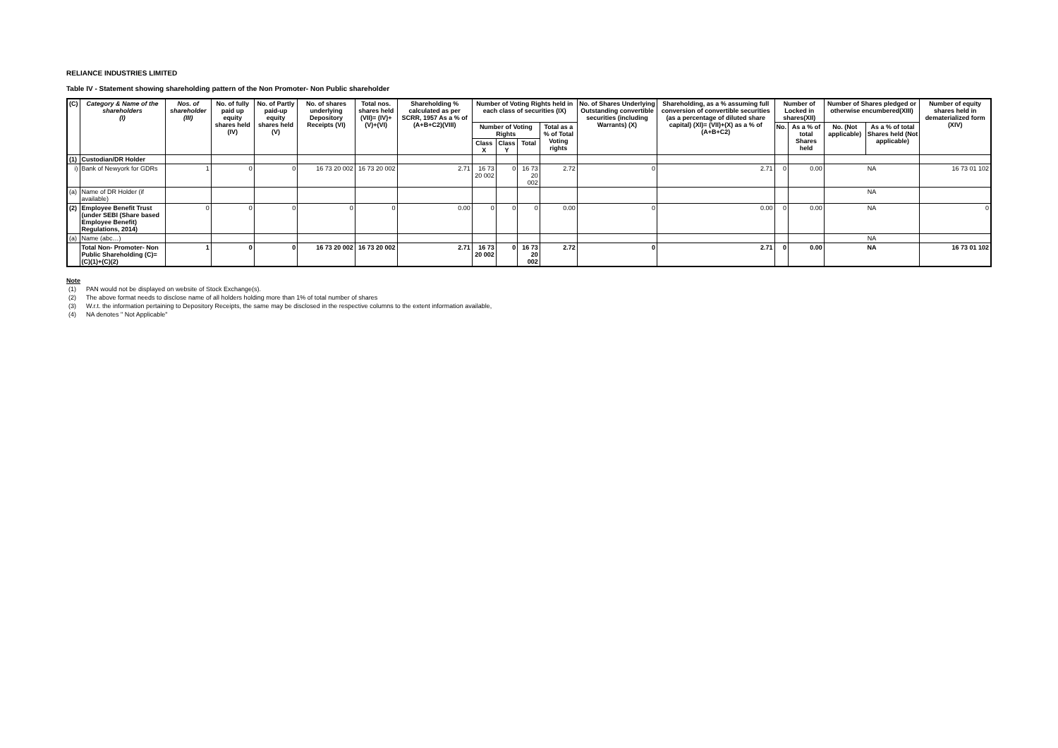RELIANCE INDUSTRIES LIMITED
Table IV - Statement showing shareholding pattern of the Non Promoter- Non Public shareholder
| (C) | Category & Name of the shareholders (I) | Nos. of shareholder (III) | No. of fully paid up equity shares held (IV) | No. of Partly paid-up equity shares held (V) | No. of shares underlying Depository Receipts (VI) | Total nos. shares held (VII)= (IV)+(V)+(VI) | Shareholding % calculated as per SCRR, 1957 As a % of (A+B+C2)(VIII) | Number of Voting Rights held in each class of securities (IX) | | | | No. of Shares Underlying Outstanding convertible securities (including Warrants) (X) | Shareholding, as a % assuming full conversion of convertible securities (as a percentage of diluted share capital) (XI)= (VII)+(X) as a % of (A+B+C2) | Number of Locked in shares(XII) | | Number of Shares pledged or otherwise encumbered(XIII) | | Number of equity shares held in dematerialized form (XIV) |
| --- | --- | --- | --- | --- | --- | --- | --- | --- | --- | --- | --- | --- | --- | --- | --- | --- | --- | --- |
| | | | | | | | | Number of Voting Rights | | | Total as a % of Total Voting rights | | | No. | As a % of total Shares held | No. (Not applicable) | As a % of total Shares held (Not applicable) | |
| | | | | | | | | Class X | Class Y | Total | | | | | | | | |
| (1) | Custodian/DR Holder | | | | | | | | | | | | | | | | | |
| i) | Bank of Newyork for GDRs | 1 | 0 | 0 | 16 73 20 002 | 16 73 20 002 | 2.71 | 16 73 20 002 | 0 | 16 73 20 002 | 2.72 | 0 | 2.71 | 0 | 0.00 | NA | | 16 73 01 102 |
| (a) | Name of DR Holder (if available) | | | | | | | | | | | | | | | NA | | |
| (2) | Employee Benefit Trust (under SEBI (Share based Employee Benefit) Regulations, 2014) | 0 | 0 | 0 | 0 | 0 | 0.00 | 0 | 0 | 0 | 0.00 | 0 | 0.00 | 0 | 0.00 | NA | | 0 |
| (a) | Name (abc…) | | | | | | | | | | | | | | | NA | | |
| | Total Non- Promoter- Non Public Shareholding (C)= (C)(1)+(C)(2) | 1 | 0 | 0 | 16 73 20 002 | 16 73 20 002 | 2.71 | 16 73 20 002 | 0 | 16 73 20 002 | 2.72 | 0 | 2.71 | 0 | 0.00 | NA | | 16 73 01 102 |
Note
(1) PAN would not be displayed on website of Stock Exchange(s).
(2) The above format needs to disclose name of all holders holding more than 1% of total number of shares
(3) W.r.t. the information pertaining to Depository Receipts, the same may be disclosed in the respective columns to the extent information available,
(4) NA denotes " Not Applicable"